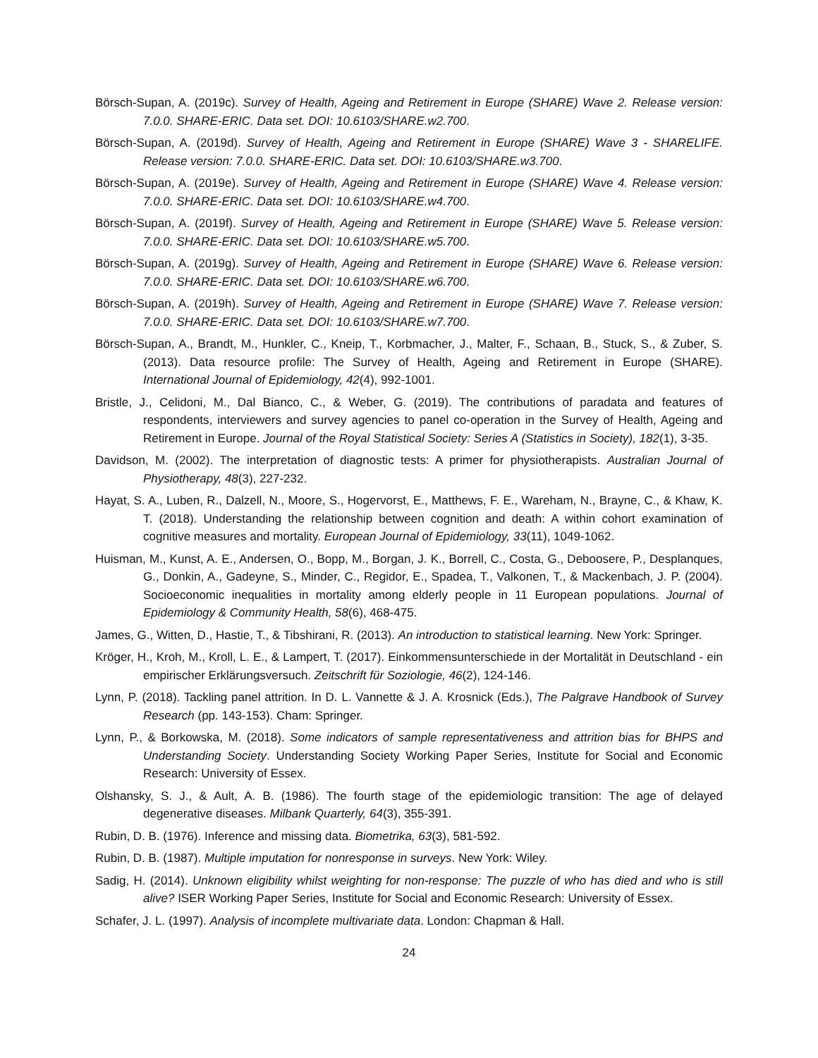Börsch-Supan, A. (2019c). Survey of Health, Ageing and Retirement in Europe (SHARE) Wave 2. Release version: 7.0.0. SHARE-ERIC. Data set. DOI: 10.6103/SHARE.w2.700.
Börsch-Supan, A. (2019d). Survey of Health, Ageing and Retirement in Europe (SHARE) Wave 3 - SHARELIFE. Release version: 7.0.0. SHARE-ERIC. Data set. DOI: 10.6103/SHARE.w3.700.
Börsch-Supan, A. (2019e). Survey of Health, Ageing and Retirement in Europe (SHARE) Wave 4. Release version: 7.0.0. SHARE-ERIC. Data set. DOI: 10.6103/SHARE.w4.700.
Börsch-Supan, A. (2019f). Survey of Health, Ageing and Retirement in Europe (SHARE) Wave 5. Release version: 7.0.0. SHARE-ERIC. Data set. DOI: 10.6103/SHARE.w5.700.
Börsch-Supan, A. (2019g). Survey of Health, Ageing and Retirement in Europe (SHARE) Wave 6. Release version: 7.0.0. SHARE-ERIC. Data set. DOI: 10.6103/SHARE.w6.700.
Börsch-Supan, A. (2019h). Survey of Health, Ageing and Retirement in Europe (SHARE) Wave 7. Release version: 7.0.0. SHARE-ERIC. Data set. DOI: 10.6103/SHARE.w7.700.
Börsch-Supan, A., Brandt, M., Hunkler, C., Kneip, T., Korbmacher, J., Malter, F., Schaan, B., Stuck, S., & Zuber, S. (2013). Data resource profile: The Survey of Health, Ageing and Retirement in Europe (SHARE). International Journal of Epidemiology, 42(4), 992-1001.
Bristle, J., Celidoni, M., Dal Bianco, C., & Weber, G. (2019). The contributions of paradata and features of respondents, interviewers and survey agencies to panel co-operation in the Survey of Health, Ageing and Retirement in Europe. Journal of the Royal Statistical Society: Series A (Statistics in Society), 182(1), 3-35.
Davidson, M. (2002). The interpretation of diagnostic tests: A primer for physiotherapists. Australian Journal of Physiotherapy, 48(3), 227-232.
Hayat, S. A., Luben, R., Dalzell, N., Moore, S., Hogervorst, E., Matthews, F. E., Wareham, N., Brayne, C., & Khaw, K. T. (2018). Understanding the relationship between cognition and death: A within cohort examination of cognitive measures and mortality. European Journal of Epidemiology, 33(11), 1049-1062.
Huisman, M., Kunst, A. E., Andersen, O., Bopp, M., Borgan, J. K., Borrell, C., Costa, G., Deboosere, P., Desplanques, G., Donkin, A., Gadeyne, S., Minder, C., Regidor, E., Spadea, T., Valkonen, T., & Mackenbach, J. P. (2004). Socioeconomic inequalities in mortality among elderly people in 11 European populations. Journal of Epidemiology & Community Health, 58(6), 468-475.
James, G., Witten, D., Hastie, T., & Tibshirani, R. (2013). An introduction to statistical learning. New York: Springer.
Kröger, H., Kroh, M., Kroll, L. E., & Lampert, T. (2017). Einkommensunterschiede in der Mortalität in Deutschland - ein empirischer Erklärungsversuch. Zeitschrift für Soziologie, 46(2), 124-146.
Lynn, P. (2018). Tackling panel attrition. In D. L. Vannette & J. A. Krosnick (Eds.), The Palgrave Handbook of Survey Research (pp. 143-153). Cham: Springer.
Lynn, P., & Borkowska, M. (2018). Some indicators of sample representativeness and attrition bias for BHPS and Understanding Society. Understanding Society Working Paper Series, Institute for Social and Economic Research: University of Essex.
Olshansky, S. J., & Ault, A. B. (1986). The fourth stage of the epidemiologic transition: The age of delayed degenerative diseases. Milbank Quarterly, 64(3), 355-391.
Rubin, D. B. (1976). Inference and missing data. Biometrika, 63(3), 581-592.
Rubin, D. B. (1987). Multiple imputation for nonresponse in surveys. New York: Wiley.
Sadig, H. (2014). Unknown eligibility whilst weighting for non-response: The puzzle of who has died and who is still alive? ISER Working Paper Series, Institute for Social and Economic Research: University of Essex.
Schafer, J. L. (1997). Analysis of incomplete multivariate data. London: Chapman & Hall.
24